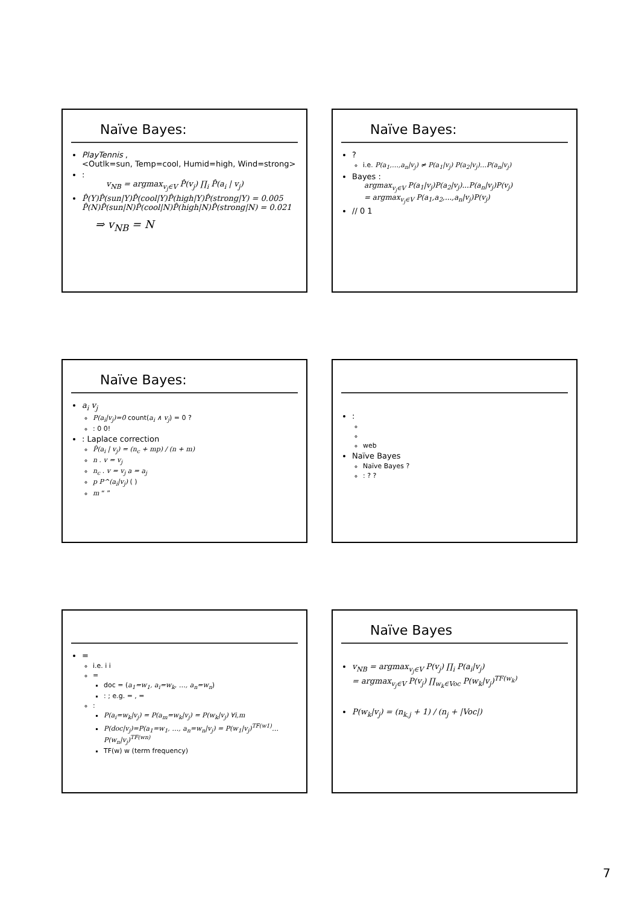Naïve Bayes:
PlayTennis ,
<Outlk=sun, Temp=cool, Humid=high, Wind=strong>
:
v<sub>NB</sub> = argmax<sub>v<sub>j</sub>∈V</sub> P̂(v<sub>j</sub>) ∏<sub>i</sub> P̂(a<sub>i</sub> | v<sub>j</sub>)
P̂(Y)P̂(sun|Y)P̂(cool|Y)P̂(high|Y)P̂(strong|Y) = 0.005
P̂(N)P̂(sun|N)P̂(cool|N)P̂(high|N)P̂(strong|N) = 0.021
⇒ v<sub>NB</sub> = N
Naïve Bayes:
?
i.e. P(a<sub>1</sub>,…,a<sub>n</sub>|v<sub>j</sub>) ≠ P(a<sub>1</sub>|v<sub>j</sub>) P(a<sub>2</sub>|v<sub>j</sub>)…P(a<sub>n</sub>|v<sub>j</sub>)
Bayes :
argmax<sub>v<sub>j</sub>∈V</sub> P(a<sub>1</sub>|v<sub>j</sub>)P(a<sub>2</sub>|v<sub>j</sub>)...P(a<sub>n</sub>|v<sub>j</sub>)P(v<sub>j</sub>)
= argmax<sub>v<sub>j</sub>∈V</sub> P(a<sub>1</sub>,a<sub>2</sub>,...,a<sub>n</sub>|v<sub>j</sub>)P(v<sub>j</sub>)
// 0 1
Naïve Bayes:
a<sub>i</sub> v<sub>j</sub>
P(a<sub>i</sub>|v<sub>j</sub>)=0 count(a<sub>i</sub> ∧ v<sub>j</sub>) = 0 ?
: 0 0!
: Laplace correction
P̂(a<sub>i</sub> | v<sub>j</sub>) = (n<sub>c</sub> + mp) / (n + m)
n . v = v<sub>j</sub>
n<sub>c</sub> . v = v<sub>j</sub> a = a<sub>j</sub>
p P^(a<sub>i</sub>|v<sub>j</sub>) ( )
m “ ”
:
web
Naïve Bayes
Naïve Bayes ?
: ? ?
=
i.e. i i
=
doc = (a<sub>1</sub>=w<sub>1</sub>, a<sub>i</sub>=w<sub>k</sub>, …, a<sub>n</sub>=w<sub>n</sub>)
: ; e.g. = , =
:
P(a<sub>i</sub>=w<sub>k</sub>|v<sub>j</sub>) = P(a<sub>m</sub>=w<sub>k</sub>|v<sub>j</sub>) = P(w<sub>k</sub>|v<sub>j</sub>) ∀i,m
P(doc|v<sub>j</sub>)=P(a<sub>1</sub>=w<sub>1</sub>, …, a<sub>n</sub>=w<sub>n</sub>|v<sub>j</sub>) = P(w<sub>1</sub>|v<sub>j</sub>)<sup>TF(w1)</sup>…P(w<sub>n</sub>|v<sub>j</sub>)<sup>TF(wn)</sup>
TF(w) w (term frequency)
Naïve Bayes
v<sub>NB</sub> = argmax<sub>v<sub>j</sub>∈V</sub> P(v<sub>j</sub>) ∏<sub>i</sub> P(a<sub>i</sub>|v<sub>j</sub>)
= argmax<sub>v<sub>j</sub>∈V</sub> P(v<sub>j</sub>) ∏<sub>w<sub>k</sub>∈Voc</sub> P(w<sub>k</sub>|v<sub>j</sub>)<sup>TF(w<sub>k</sub>)</sup>
P(w<sub>k</sub>|v<sub>j</sub>) = (n<sub>k,j</sub> + 1) / (n<sub>j</sub> + |Voc|)
7